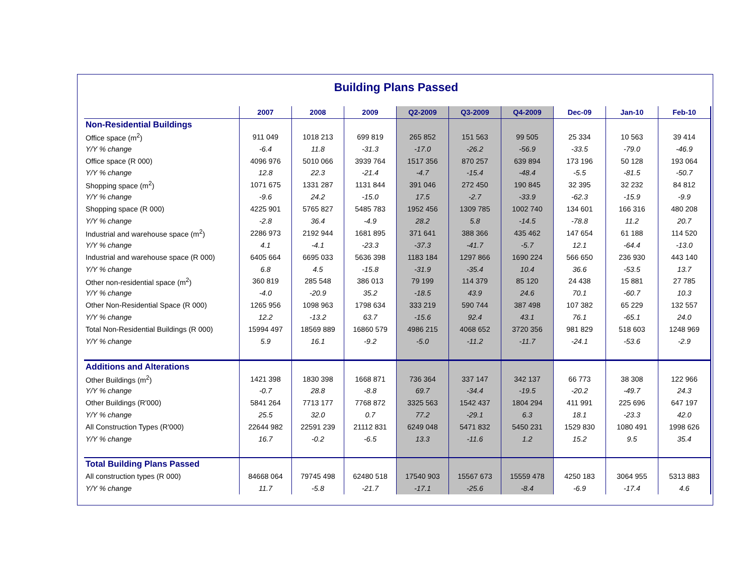Building Plans Passed
| | 2007 | 2008 | 2009 | Q2-2009 | Q3-2009 | Q4-2009 | Dec-09 | Jan-10 | Feb-10 |
| --- | --- | --- | --- | --- | --- | --- | --- | --- | --- |
| Non-Residential Buildings | | | | | | | | | |
| Office space (m<sup>2</sup>) | 911 049 | 1018 213 | 699 819 | 265 852 | 151 563 | 99 505 | 25 334 | 10 563 | 39 414 |
| Y/Y % change | -6.4 | 11.8 | -31.3 | -17.0 | -26.2 | -56.9 | -33.5 | -79.0 | -46.9 |
| Office space (R 000) | 4096 976 | 5010 066 | 3939 764 | 1517 356 | 870 257 | 639 894 | 173 196 | 50 128 | 193 064 |
| Y/Y % change | 12.8 | 22.3 | -21.4 | -4.7 | -15.4 | -48.4 | -5.5 | -81.5 | -50.7 |
| Shopping space (m<sup>2</sup>) | 1071 675 | 1331 287 | 1131 844 | 391 046 | 272 450 | 190 845 | 32 395 | 32 232 | 84 812 |
| Y/Y % change | -9.6 | 24.2 | -15.0 | 17.5 | -2.7 | -33.9 | -62.3 | -15.9 | -9.9 |
| Shopping space (R 000) | 4225 901 | 5765 827 | 5485 783 | 1952 456 | 1309 785 | 1002 740 | 134 601 | 166 316 | 480 208 |
| Y/Y % change | -2.8 | 36.4 | -4.9 | 28.2 | 5.8 | -14.5 | -78.8 | 11.2 | 20.7 |
| Industrial and warehouse space (m<sup>2</sup>) | 2286 973 | 2192 944 | 1681 895 | 371 641 | 388 366 | 435 462 | 147 654 | 61 188 | 114 520 |
| Y/Y % change | 4.1 | -4.1 | -23.3 | -37.3 | -41.7 | -5.7 | 12.1 | -64.4 | -13.0 |
| Industrial and warehouse space (R 000) | 6405 664 | 6695 033 | 5636 398 | 1183 184 | 1297 866 | 1690 224 | 566 650 | 236 930 | 443 140 |
| Y/Y % change | 6.8 | 4.5 | -15.8 | -31.9 | -35.4 | 10.4 | 36.6 | -53.5 | 13.7 |
| Other non-residential space (m<sup>2</sup>) | 360 819 | 285 548 | 386 013 | 79 199 | 114 379 | 85 120 | 24 438 | 15 881 | 27 785 |
| Y/Y % change | -4.0 | -20.9 | 35.2 | -18.5 | 43.9 | 24.6 | 70.1 | -60.7 | 10.3 |
| Other Non-Residential Space (R 000) | 1265 956 | 1098 963 | 1798 634 | 333 219 | 590 744 | 387 498 | 107 382 | 65 229 | 132 557 |
| Y/Y % change | 12.2 | -13.2 | 63.7 | -15.6 | 92.4 | 43.1 | 76.1 | -65.1 | 24.0 |
| Total Non-Residential Buildings (R 000) | 15994 497 | 18569 889 | 16860 579 | 4986 215 | 4068 652 | 3720 356 | 981 829 | 518 603 | 1248 969 |
| Y/Y % change | 5.9 | 16.1 | -9.2 | -5.0 | -11.2 | -11.7 | -24.1 | -53.6 | -2.9 |
| Additions and Alterations | | | | | | | | | |
| Other Buildings (m<sup>2</sup>) | 1421 398 | 1830 398 | 1668 871 | 736 364 | 337 147 | 342 137 | 66 773 | 38 308 | 122 966 |
| Y/Y % change | -0.7 | 28.8 | -8.8 | 69.7 | -34.4 | -19.5 | -20.2 | -49.7 | 24.3 |
| Other Buildings (R'000) | 5841 264 | 7713 177 | 7768 872 | 3325 563 | 1542 437 | 1804 294 | 411 991 | 225 696 | 647 197 |
| Y/Y % change | 25.5 | 32.0 | 0.7 | 77.2 | -29.1 | 6.3 | 18.1 | -23.3 | 42.0 |
| All Construction Types (R'000) | 22644 982 | 22591 239 | 21112 831 | 6249 048 | 5471 832 | 5450 231 | 1529 830 | 1080 491 | 1998 626 |
| Y/Y % change | 16.7 | -0.2 | -6.5 | 13.3 | -11.6 | 1.2 | 15.2 | 9.5 | 35.4 |
| Total Building Plans Passed | | | | | | | | | |
| All construction types (R 000) | 84668 064 | 79745 498 | 62480 518 | 17540 903 | 15567 673 | 15559 478 | 4250 183 | 3064 955 | 5313 883 |
| Y/Y % change | 11.7 | -5.8 | -21.7 | -17.1 | -25.6 | -8.4 | -6.9 | -17.4 | 4.6 |